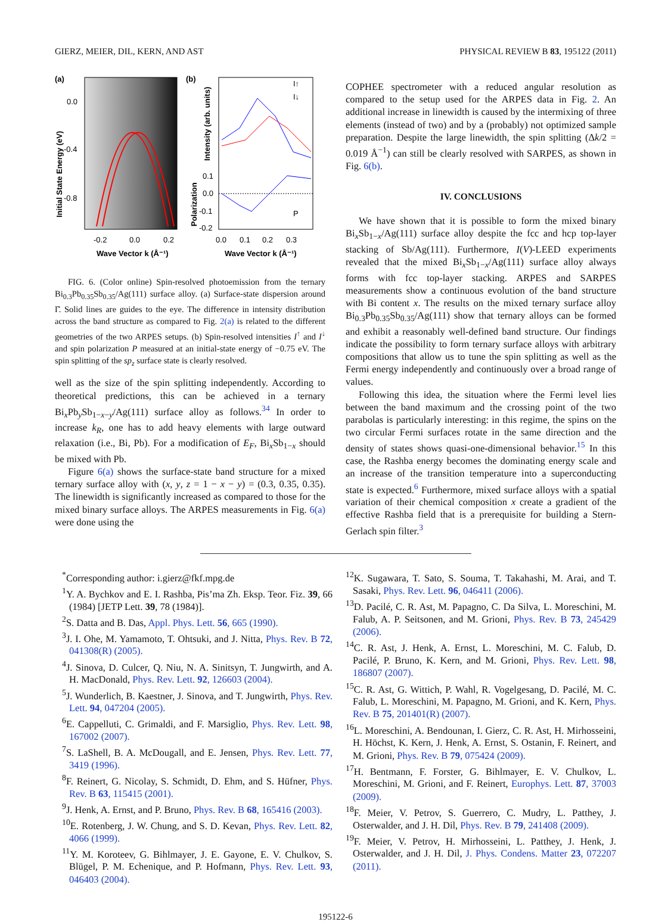GIERZ, MEIER, DIL, KERN, AND AST PHYSICAL REVIEW B 83, 195122 (2011)
(a)
0.0
-0.4
-0.8
-0.2
0.0
0.2
Wave Vector k (Å⁻¹)
Initial State Energy (eV)
(b)
0.1
0.0
-0.1
-0.2
0.0
0.1
0.2
0.3
Wave Vector k (Å⁻¹)
Intensity (arb. units)
Polarization
I↑
I↓
P
FIG. 6. (Color online) Spin-resolved photoemission from the ternary Bi<sub>0.3</sub>Pb<sub>0.35</sub>Sb<sub>0.35</sub>/Ag(111) surface alloy. (a) Surface-state dispersion around Γ̄. Solid lines are guides to the eye. The difference in intensity distribution across the band structure as compared to Fig. 2(a) is related to the different geometries of the two ARPES setups. (b) Spin-resolved intensities I<sup>↑</sup> and I<sup>↓</sup> and spin polarization P measured at an initial-state energy of −0.75 eV. The spin splitting of the sp<sub>z</sub> surface state is clearly resolved.
well as the size of the spin splitting independently. According to theoretical predictions, this can be achieved in a ternary Bi<sub>x</sub>Pb<sub>y</sub>Sb<sub>1−x−y</sub>/Ag(111) surface alloy as follows.<sup>34</sup> In order to increase k<sub>R</sub>, one has to add heavy elements with large outward relaxation (i.e., Bi, Pb). For a modification of E<sub>F</sub>, Bi<sub>x</sub>Sb<sub>1−x</sub> should be mixed with Pb.
Figure 6(a) shows the surface-state band structure for a mixed ternary surface alloy with (x, y, z = 1 − x − y) = (0.3, 0.35, 0.35). The linewidth is significantly increased as compared to those for the mixed binary surface alloys. The ARPES measurements in Fig. 6(a) were done using the
COPHEE spectrometer with a reduced angular resolution as compared to the setup used for the ARPES data in Fig. 2. An additional increase in linewidth is caused by the intermixing of three elements (instead of two) and by a (probably) not optimized sample preparation. Despite the large linewidth, the spin splitting (Δk/2 = 0.019 Å<sup>−1</sup>) can still be clearly resolved with SARPES, as shown in Fig. 6(b).
IV. CONCLUSIONS
We have shown that it is possible to form the mixed binary Bi<sub>x</sub>Sb<sub>1−x</sub>/Ag(111) surface alloy despite the fcc and hcp top-layer stacking of Sb/Ag(111). Furthermore, I(V)-LEED experiments revealed that the mixed Bi<sub>x</sub>Sb<sub>1−x</sub>/Ag(111) surface alloy always forms with fcc top-layer stacking. ARPES and SARPES measurements show a continuous evolution of the band structure with Bi content x. The results on the mixed ternary surface alloy Bi<sub>0.3</sub>Pb<sub>0.35</sub>Sb<sub>0.35</sub>/Ag(111) show that ternary alloys can be formed and exhibit a reasonably well-defined band structure. Our findings indicate the possibility to form ternary surface alloys with arbitrary compositions that allow us to tune the spin splitting as well as the Fermi energy independently and continuously over a broad range of values.
Following this idea, the situation where the Fermi level lies between the band maximum and the crossing point of the two parabolas is particularly interesting: in this regime, the spins on the two circular Fermi surfaces rotate in the same direction and the density of states shows quasi-one-dimensional behavior.<sup>15</sup> In this case, the Rashba energy becomes the dominating energy scale and an increase of the transition temperature into a superconducting state is expected.<sup>6</sup> Furthermore, mixed surface alloys with a spatial variation of their chemical composition x create a gradient of the effective Rashba field that is a prerequisite for building a Stern-Gerlach spin filter.<sup>3</sup>
<sup>*</sup> Corresponding author: i.gierz@fkf.mpg.de
<sup>1</sup> Y. A. Bychkov and E. I. Rashba, Pis’ma Zh. Eksp. Teor. Fiz. 39, 66 (1984) [JETP Lett. 39, 78 (1984)].
<sup>2</sup> S. Datta and B. Das, Appl. Phys. Lett. 56, 665 (1990).
<sup>3</sup> J. I. Ohe, M. Yamamoto, T. Ohtsuki, and J. Nitta, Phys. Rev. B 72, 041308(R) (2005).
<sup>4</sup> J. Sinova, D. Culcer, Q. Niu, N. A. Sinitsyn, T. Jungwirth, and A. H. MacDonald, Phys. Rev. Lett. 92, 126603 (2004).
<sup>5</sup> J. Wunderlich, B. Kaestner, J. Sinova, and T. Jungwirth, Phys. Rev. Lett. 94, 047204 (2005).
<sup>6</sup> E. Cappelluti, C. Grimaldi, and F. Marsiglio, Phys. Rev. Lett. 98, 167002 (2007).
<sup>7</sup> S. LaShell, B. A. McDougall, and E. Jensen, Phys. Rev. Lett. 77, 3419 (1996).
<sup>8</sup> F. Reinert, G. Nicolay, S. Schmidt, D. Ehm, and S. Hüfner, Phys. Rev. B 63, 115415 (2001).
<sup>9</sup> J. Henk, A. Ernst, and P. Bruno, Phys. Rev. B 68, 165416 (2003).
<sup>10</sup> E. Rotenberg, J. W. Chung, and S. D. Kevan, Phys. Rev. Lett. 82, 4066 (1999).
<sup>11</sup> Y. M. Koroteev, G. Bihlmayer, J. E. Gayone, E. V. Chulkov, S. Blügel, P. M. Echenique, and P. Hofmann, Phys. Rev. Lett. 93, 046403 (2004).
<sup>12</sup> K. Sugawara, T. Sato, S. Souma, T. Takahashi, M. Arai, and T. Sasaki, Phys. Rev. Lett. 96, 046411 (2006).
<sup>13</sup> D. Pacilé, C. R. Ast, M. Papagno, C. Da Silva, L. Moreschini, M. Falub, A. P. Seitsonen, and M. Grioni, Phys. Rev. B 73, 245429 (2006).
<sup>14</sup>C. R. Ast, J. Henk, A. Ernst, L. Moreschini, M. C. Falub, D. Pacilé, P. Bruno, K. Kern, and M. Grioni, Phys. Rev. Lett. 98, 186807 (2007).
<sup>15</sup>C. R. Ast, G. Wittich, P. Wahl, R. Vogelgesang, D. Pacilé, M. C. Falub, L. Moreschini, M. Papagno, M. Grioni, and K. Kern, Phys. Rev. B 75, 201401(R) (2007).
<sup>16</sup> L. Moreschini, A. Bendounan, I. Gierz, C. R. Ast, H. Mirhosseini, H. Höchst, K. Kern, J. Henk, A. Ernst, S. Ostanin, F. Reinert, and M. Grioni, Phys. Rev. B 79, 075424 (2009).
<sup>17</sup>H. Bentmann, F. Forster, G. Bihlmayer, E. V. Chulkov, L. Moreschini, M. Grioni, and F. Reinert, Europhys. Lett. 87, 37003 (2009).
<sup>18</sup>F. Meier, V. Petrov, S. Guerrero, C. Mudry, L. Patthey, J. Osterwalder, and J. H. Dil, Phys. Rev. B 79, 241408 (2009).
<sup>19</sup>F. Meier, V. Petrov, H. Mirhosseini, L. Patthey, J. Henk, J. Osterwalder, and J. H. Dil, J. Phys. Condens. Matter 23, 072207 (2011).
195122-6